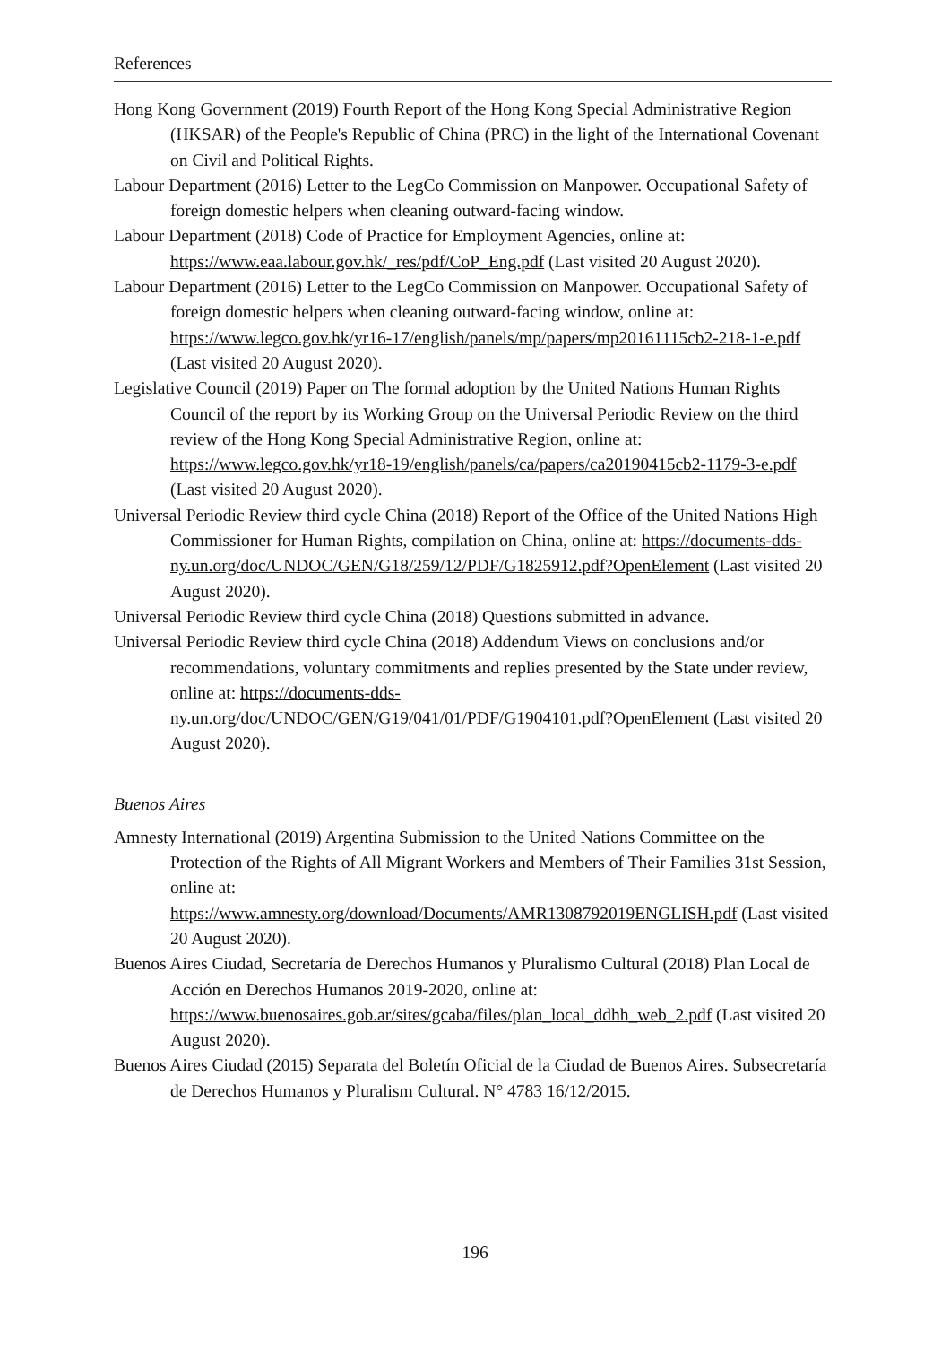References
Hong Kong Government (2019) Fourth Report of the Hong Kong Special Administrative Region (HKSAR) of the People's Republic of China (PRC) in the light of the International Covenant on Civil and Political Rights.
Labour Department (2016) Letter to the LegCo Commission on Manpower. Occupational Safety of foreign domestic helpers when cleaning outward-facing window.
Labour Department (2018) Code of Practice for Employment Agencies, online at: https://www.eaa.labour.gov.hk/_res/pdf/CoP_Eng.pdf (Last visited 20 August 2020).
Labour Department (2016) Letter to the LegCo Commission on Manpower. Occupational Safety of foreign domestic helpers when cleaning outward-facing window, online at: https://www.legco.gov.hk/yr16-17/english/panels/mp/papers/mp20161115cb2-218-1-e.pdf (Last visited 20 August 2020).
Legislative Council (2019) Paper on The formal adoption by the United Nations Human Rights Council of the report by its Working Group on the Universal Periodic Review on the third review of the Hong Kong Special Administrative Region, online at: https://www.legco.gov.hk/yr18-19/english/panels/ca/papers/ca20190415cb2-1179-3-e.pdf (Last visited 20 August 2020).
Universal Periodic Review third cycle China (2018) Report of the Office of the United Nations High Commissioner for Human Rights, compilation on China, online at: https://documents-dds-
ny.un.org/doc/UNDOC/GEN/G18/259/12/PDF/G1825912.pdf?OpenElement (Last visited 20 August 2020).
Universal Periodic Review third cycle China (2018) Questions submitted in advance.
Universal Periodic Review third cycle China (2018) Addendum Views on conclusions and/or recommendations, voluntary commitments and replies presented by the State under review, online at: https://documents-dds-
ny.un.org/doc/UNDOC/GEN/G19/041/01/PDF/G1904101.pdf?OpenElement (Last visited 20 August 2020).
Buenos Aires
Amnesty International (2019) Argentina Submission to the United Nations Committee on the Protection of the Rights of All Migrant Workers and Members of Their Families 31st Session, online at:
https://www.amnesty.org/download/Documents/AMR1308792019ENGLISH.pdf (Last visited 20 August 2020).
Buenos Aires Ciudad, Secretaría de Derechos Humanos y Pluralismo Cultural (2018) Plan Local de Acción en Derechos Humanos 2019-2020, online at: https://www.buenosaires.gob.ar/sites/gcaba/files/plan_local_ddhh_web_2.pdf (Last visited 20 August 2020).
Buenos Aires Ciudad (2015) Separata del Boletín Oficial de la Ciudad de Buenos Aires. Subsecretaría de Derechos Humanos y Pluralism Cultural. N° 4783 16/12/2015.
196